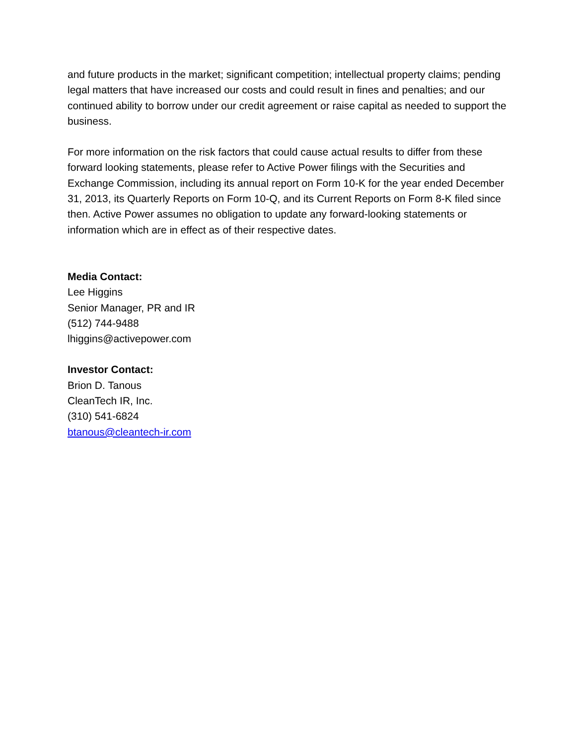and future products in the market; significant competition; intellectual property claims; pending legal matters that have increased our costs and could result in fines and penalties; and our continued ability to borrow under our credit agreement or raise capital as needed to support the business.
For more information on the risk factors that could cause actual results to differ from these forward looking statements, please refer to Active Power filings with the Securities and Exchange Commission, including its annual report on Form 10-K for the year ended December 31, 2013, its Quarterly Reports on Form 10-Q, and its Current Reports on Form 8-K filed since then. Active Power assumes no obligation to update any forward-looking statements or information which are in effect as of their respective dates.
Media Contact:
Lee Higgins
Senior Manager, PR and IR
(512) 744-9488
lhiggins@activepower.com
Investor Contact:
Brion D. Tanous
CleanTech IR, Inc.
(310) 541-6824
btanous@cleantech-ir.com